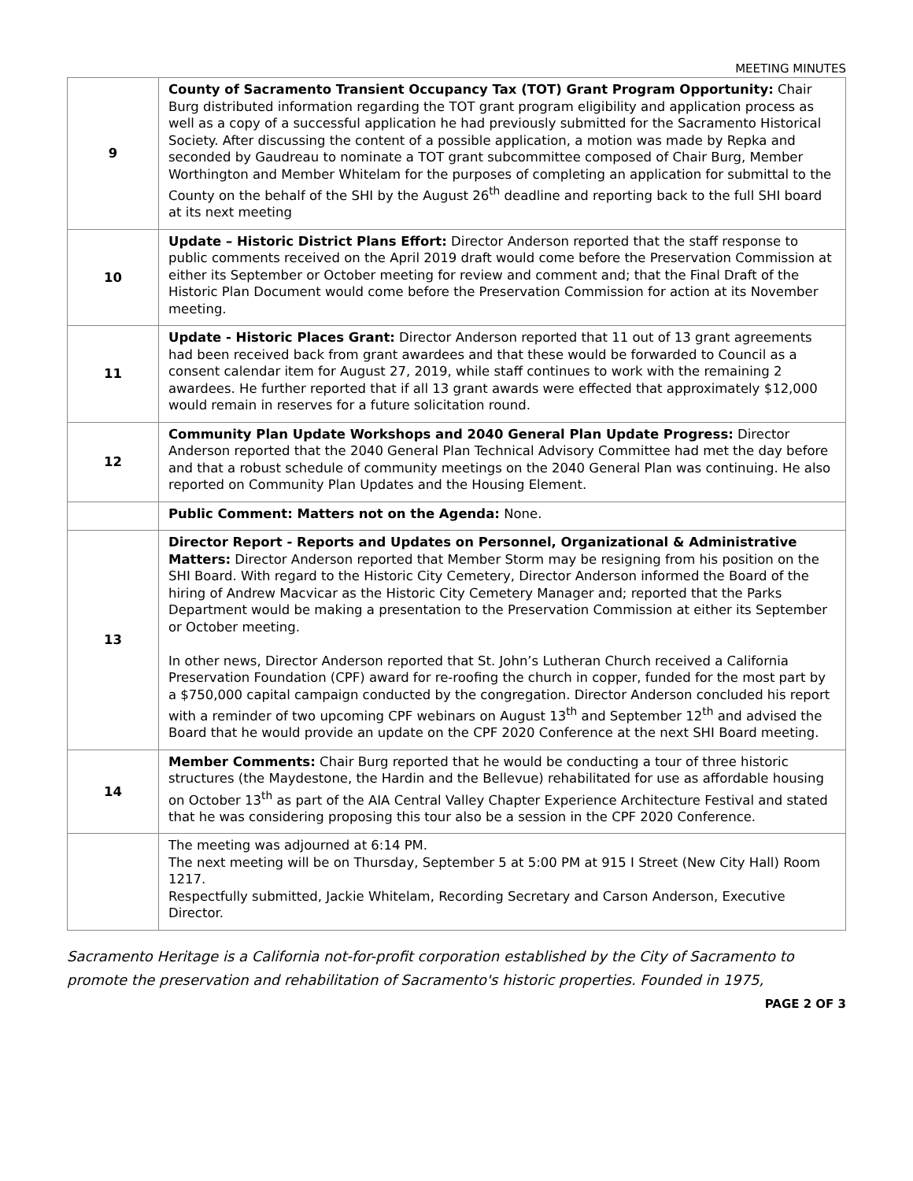MEETING MINUTES
| 9 | County of Sacramento Transient Occupancy Tax (TOT) Grant Program Opportunity: Chair Burg distributed information regarding the TOT grant program eligibility and application process as well as a copy of a successful application he had previously submitted for the Sacramento Historical Society. After discussing the content of a possible application, a motion was made by Repka and seconded by Gaudreau to nominate a TOT grant subcommittee composed of Chair Burg, Member Worthington and Member Whitelam for the purposes of completing an application for submittal to the County on the behalf of the SHI by the August 26<sup>th</sup> deadline and reporting back to the full SHI board at its next meeting |
| 10 | Update – Historic District Plans Effort: Director Anderson reported that the staff response to public comments received on the April 2019 draft would come before the Preservation Commission at either its September or October meeting for review and comment and; that the Final Draft of the Historic Plan Document would come before the Preservation Commission for action at its November meeting. |
| 11 | Update - Historic Places Grant: Director Anderson reported that 11 out of 13 grant agreements had been received back from grant awardees and that these would be forwarded to Council as a consent calendar item for August 27, 2019, while staff continues to work with the remaining 2 awardees. He further reported that if all 13 grant awards were effected that approximately $12,000 would remain in reserves for a future solicitation round. |
| 12 | Community Plan Update Workshops and 2040 General Plan Update Progress: Director Anderson reported that the 2040 General Plan Technical Advisory Committee had met the day before and that a robust schedule of community meetings on the 2040 General Plan was continuing. He also reported on Community Plan Updates and the Housing Element. |
| | Public Comment: Matters not on the Agenda: None. |
| 13 | Director Report - Reports and Updates on Personnel, Organizational & Administrative Matters: Director Anderson reported that Member Storm may be resigning from his position on the SHI Board. With regard to the Historic City Cemetery, Director Anderson informed the Board of the hiring of Andrew Macvicar as the Historic City Cemetery Manager and; reported that the Parks Department would be making a presentation to the Preservation Commission at either its September or October meeting. In other news, Director Anderson reported that St. John’s Lutheran Church received a California Preservation Foundation (CPF) award for re-roofing the church in copper, funded for the most part by a $750,000 capital campaign conducted by the congregation. Director Anderson concluded his report with a reminder of two upcoming CPF webinars on August 13<sup>th</sup> and September 12<sup>th</sup> and advised the Board that he would provide an update on the CPF 2020 Conference at the next SHI Board meeting. |
| 14 | Member Comments: Chair Burg reported that he would be conducting a tour of three historic structures (the Maydestone, the Hardin and the Bellevue) rehabilitated for use as affordable housing on October 13<sup>th</sup> as part of the AIA Central Valley Chapter Experience Architecture Festival and stated that he was considering proposing this tour also be a session in the CPF 2020 Conference. |
| | The meeting was adjourned at 6:14 PM. The next meeting will be on Thursday, September 5 at 5:00 PM at 915 I Street (New City Hall) Room 1217. Respectfully submitted, Jackie Whitelam, Recording Secretary and Carson Anderson, Executive Director. |
Sacramento Heritage is a California not-for-profit corporation established by the City of Sacramento to promote the preservation and rehabilitation of Sacramento's historic properties. Founded in 1975,
PAGE 2 OF 3